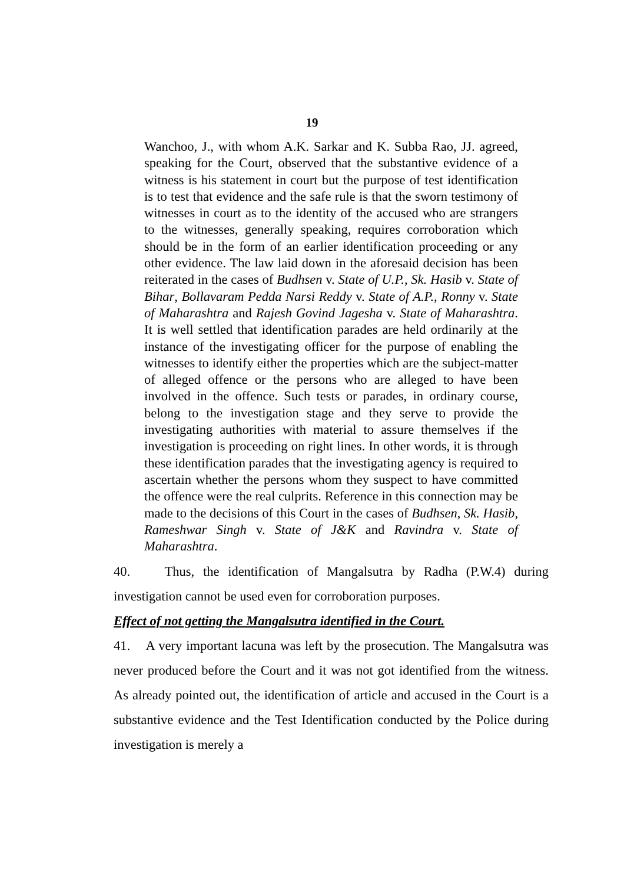19
Wanchoo, J., with whom A.K. Sarkar and K. Subba Rao, JJ. agreed, speaking for the Court, observed that the substantive evidence of a witness is his statement in court but the purpose of test identification is to test that evidence and the safe rule is that the sworn testimony of witnesses in court as to the identity of the accused who are strangers to the witnesses, generally speaking, requires corroboration which should be in the form of an earlier identification proceeding or any other evidence. The law laid down in the aforesaid decision has been reiterated in the cases of Budhsen v. State of U.P., Sk. Hasib v. State of Bihar, Bollavaram Pedda Narsi Reddy v. State of A.P., Ronny v. State of Maharashtra and Rajesh Govind Jagesha v. State of Maharashtra. It is well settled that identification parades are held ordinarily at the instance of the investigating officer for the purpose of enabling the witnesses to identify either the properties which are the subject-matter of alleged offence or the persons who are alleged to have been involved in the offence. Such tests or parades, in ordinary course, belong to the investigation stage and they serve to provide the investigating authorities with material to assure themselves if the investigation is proceeding on right lines. In other words, it is through these identification parades that the investigating agency is required to ascertain whether the persons whom they suspect to have committed the offence were the real culprits. Reference in this connection may be made to the decisions of this Court in the cases of Budhsen, Sk. Hasib, Rameshwar Singh v. State of J&K and Ravindra v. State of Maharashtra.
40. Thus, the identification of Mangalsutra by Radha (P.W.4) during investigation cannot be used even for corroboration purposes.
Effect of not getting the Mangalsutra identified in the Court.
41. A very important lacuna was left by the prosecution. The Mangalsutra was never produced before the Court and it was not got identified from the witness. As already pointed out, the identification of article and accused in the Court is a substantive evidence and the Test Identification conducted by the Police during investigation is merely a